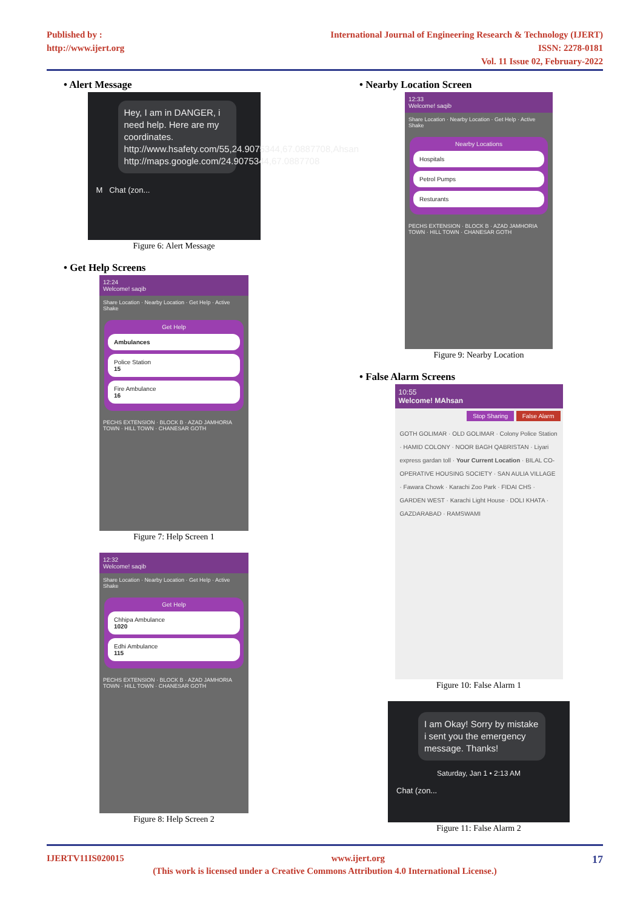Published by :
http://www.ijert.org
International Journal of Engineering Research & Technology (IJERT)
ISSN: 2278-0181
Vol. 11 Issue 02, February-2022
• Alert Message
Hey, I am in DANGER, i need help. Here are my coordinates. http://www.hsafety.com/55,24.9075344,67.0887708,Ahsan http://maps.google.com/24.9075344,67.0887708
M Chat (zon...
Figure 6: Alert Message
• Get Help Screens
12:24
Welcome! saqib
Share Location · Nearby Location · Get Help · Active Shake
Get Help
Ambulances
Police Station
15
Fire Ambulance
16
PECHS EXTENSION · BLOCK B · AZAD JAMHORIA TOWN · HILL TOWN · CHANESAR GOTH
Figure 7: Help Screen 1
12:32
Welcome! saqib
Share Location · Nearby Location · Get Help · Active Shake
Get Help
Chhipa Ambulance
1020
Edhi Ambulance
115
PECHS EXTENSION · BLOCK B · AZAD JAMHORIA TOWN · HILL TOWN · CHANESAR GOTH
Figure 8: Help Screen 2
• Nearby Location Screen
12:33
Welcome! saqib
Share Location · Nearby Location · Get Help · Active Shake
Nearby Locations
Hospitals
Petrol Pumps
Resturants
PECHS EXTENSION · BLOCK B · AZAD JAMHORIA TOWN · HILL TOWN · CHANESAR GOTH
Figure 9: Nearby Location
• False Alarm Screens
10:55
Welcome! MAhsan
Stop Sharing False Alarm
GOTH GOLIMAR · OLD GOLIMAR · Colony Police Station · HAMID COLONY · NOOR BAGH QABRISTAN · Liyari express gardan toll · Your Current Location · BILAL CO-OPERATIVE HOUSING SOCIETY · SAN AULIA VILLAGE · Fawara Chowk · Karachi Zoo Park · FIDAI CHS · GARDEN WEST · Karachi Light House · DOLI KHATA · GAZDARABAD · RAMSWAMI
Figure 10: False Alarm 1
I am Okay! Sorry by mistake i sent you the emergency message. Thanks!
Saturday, Jan 1 • 2:13 AM
Chat (zon...
Figure 11: False Alarm 2
IJERTV11IS020015 www.ijert.org 17
(This work is licensed under a Creative Commons Attribution 4.0 International License.)